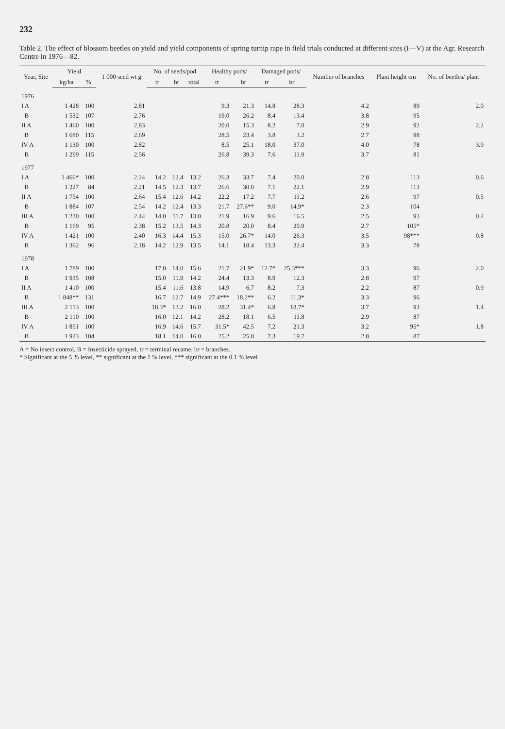232
Table 2. The effect of blossom beetles on yield and yield components of spring turnip rape in field trials conducted at different sites (I—V) at the Agr. Research Centre in 1976—82.
| Year, Site | Yield | | 1 000 seed wt g | No. of seeds/pod | | | Healthy pods/ | | Damaged pods/ | | Number of branches | Plant height cm | No. of beetles/ plant |
| --- | --- | --- | --- | --- | --- | --- | --- | --- | --- | --- | --- | --- | --- |
| | kg/ha | % | | tr | br | total | tr | br | tr | br | | | |
| 1976 | | | | | | | | | | | | | |
| I A | 1 428 | 100 | 2.81 | | | | 9.3 | 21.3 | 14.8 | 28.3 | 4.2 | 89 | 2.0 |
| B | 1 532 | 107 | 2.76 | | | | 19.0 | 26.2 | 8.4 | 13.4 | 3.8 | 95 | |
| II A | 1 460 | 100 | 2.83 | | | | 20.0 | 15.3 | 8.2 | 7.0 | 2.9 | 92 | 2.2 |
| B | 1 680 | 115 | 2.69 | | | | 28.5 | 23.4 | 3.8 | 3.2 | 2.7 | 98 | |
| IV A | 1 130 | 100 | 2.82 | | | | 8.5 | 25.1 | 18.0 | 37.0 | 4.0 | 78 | 3.9 |
| B | 1 299 | 115 | 2.56 | | | | 26.8 | 39.3 | 7.6 | 11.9 | 3.7 | 81 | |
| 1977 | | | | | | | | | | | | | |
| I A | 1 466* | 100 | 2.24 | 14.2 | 12.4 | 13.2 | 26.3 | 33.7 | 7.4 | 20.0 | 2.8 | 113 | 0.6 |
| B | 1 227 | 84 | 2.21 | 14.5 | 12.3 | 13.7 | 26.6 | 30.0 | 7.1 | 22.1 | 2.9 | 113 | |
| II A | 1 754 | 100 | 2.64 | 15.4 | 12.6 | 14.2 | 22.2 | 17.2 | 7.7 | 11.2 | 2.6 | 97 | 0.5 |
| B | 1 884 | 107 | 2.54 | 14.2 | 12.4 | 13.3 | 21.7 | 27.6** | 9.0 | 14.9* | 2.3 | 104 | |
| III A | 1 230 | 100 | 2.44 | 14.0 | 11.7 | 13.0 | 21.9 | 16.9 | 9.6 | 16.5 | 2.5 | 93 | 0.2 |
| B | 1 169 | 95 | 2.38 | 15.2 | 13.5 | 14.3 | 20.8 | 20.0 | 8.4 | 20.9 | 2.7 | 105* | |
| IV A | 1 421 | 100 | 2.40 | 16.3 | 14.4 | 15.3 | 15.0 | 26.7* | 14.0 | 26.3 | 3.5 | 98*** | 0.8 |
| B | 1 362 | 96 | 2.18 | 14.2 | 12.9 | 13.5 | 14.1 | 18.4 | 13.3 | 32.4 | 3.3 | 78 | |
| 1978 | | | | | | | | | | | | | |
| I A | 1 789 | 100 | | 17.0 | 14.0 | 15.6 | 21.7 | 21.9* | 12.7* | 25.3*** | 3.3 | 96 | 2.0 |
| B | 1 935 | 108 | | 15.0 | 11.9 | 14.2 | 24.4 | 13.3 | 8.9 | 12.3 | 2.8 | 97 | |
| II A | 1 410 | 100 | | 15.4 | 11.6 | 13.8 | 14.9 | 6.7 | 8.2 | 7.3 | 2.2 | 87 | 0.9 |
| B | 1 848** | 131 | | 16.7 | 12.7 | 14.9 | 27.4*** | 18.2** | 6.2 | 11.3* | 3.3 | 96 | |
| III A | 2 113 | 100 | | 18.3* | 13.2 | 16.0 | 28.2 | 31.4* | 6.8 | 18.7* | 3.7 | 93 | 1.4 |
| B | 2 110 | 100 | | 16.0 | 12.1 | 14.2 | 28.2 | 18.1 | 6.5 | 11.8 | 2.9 | 87 | |
| IV A | 1 851 | 100 | | 16.9 | 14.6 | 15.7 | 31.5* | 42.5 | 7.2 | 21.3 | 3.2 | 95* | 1.8 |
| B | 1 923 | 104 | | 18.1 | 14.0 | 16.0 | 25.2 | 25.8 | 7.3 | 19.7 | 2.8 | 87 | |
A = No insect control, B = Insecticide sprayed, tr = terminal recame, br = branches.
* Significant at the 5 % level, ** significant at the 1 % level, *** significant at the 0.1 % level